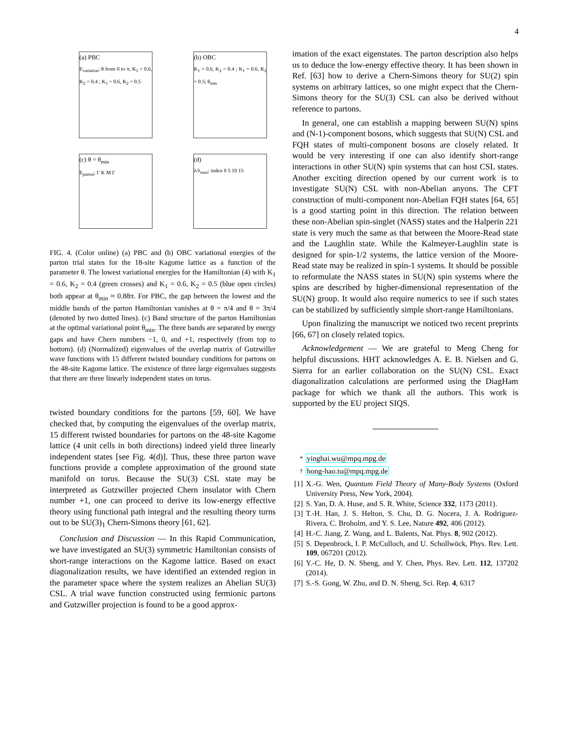4
(a) PBC
E<sub>variation</sub>; θ from 0 to π; K<sub>1</sub> = 0.6, K<sub>2</sub> = 0.4 ; K<sub>1</sub> = 0.6, K<sub>2</sub> = 0.5
(b) OBC
K<sub>1</sub> = 0.6, K<sub>2</sub> = 0.4 ; K<sub>1</sub> = 0.6, K<sub>2</sub> = 0.5; θ<sub>min</sub>
(c) θ = θ<sub>min</sub>
E<sub>parton</sub>; Γ K M Γ
(d)
λ/λ<sub>max</sub>; index 0 5 10 15
FIG. 4. (Color online) (a) PBC and (b) OBC variational energies of the parton trial states for the 18-site Kagome lattice as a function of the parameter θ. The lowest variational energies for the Hamiltonian (4) with K<sub>1</sub> = 0.6, K<sub>2</sub> = 0.4 (green crosses) and K<sub>1</sub> = 0.6, K<sub>2</sub> = 0.5 (blue open circles) both appear at θ<sub>min</sub> ≈ 0.88π. For PBC, the gap between the lowest and the middle bands of the parton Hamiltonian vanishes at θ = π/4 and θ = 3π/4 (denoted by two dotted lines). (c) Band structure of the parton Hamiltonian at the optimal variational point θ<sub>min</sub>. The three bands are separated by energy gaps and have Chern numbers −1, 0, and +1, respectively (from top to bottom). (d) (Normalized) eigenvalues of the overlap matrix of Gutzwiller wave functions with 15 different twisted boundary conditions for partons on the 48-site Kagome lattice. The existence of three large eigenvalues suggests that there are three linearly independent states on torus.
twisted boundary conditions for the partons [59, 60]. We have checked that, by computing the eigenvalues of the overlap matrix, 15 different twisted boundaries for partons on the 48-site Kagome lattice (4 unit cells in both directions) indeed yield three linearly independent states [see Fig. 4(d)]. Thus, these three parton wave functions provide a complete approximation of the ground state manifold on torus. Because the SU(3) CSL state may be interpreted as Gutzwiller projected Chern insulator with Chern number +1, one can proceed to derive its low-energy effective theory using functional path integral and the resulting theory turns out to be SU(3)<sub>1</sub> Chern-Simons theory [61, 62].
Conclusion and Discussion — In this Rapid Communication, we have investigated an SU(3) symmetric Hamiltonian consists of short-range interactions on the Kagome lattice. Based on exact diagonalization results, we have identified an extended region in the parameter space where the system realizes an Abelian SU(3) CSL. A trial wave function constructed using fermionic partons and Gutzwiller projection is found to be a good approx-
imation of the exact eigenstates. The parton description also helps us to deduce the low-energy effective theory. It has been shown in Ref. [63] how to derive a Chern-Simons theory for SU(2) spin systems on arbitrary lattices, so one might expect that the Chern-Simons theory for the SU(3) CSL can also be derived without reference to partons.
In general, one can establish a mapping between SU(N) spins and (N-1)-component bosons, which suggests that SU(N) CSL and FQH states of multi-component bosons are closely related. It would be very interesting if one can also identify short-range interactions in other SU(N) spin systems that can host CSL states. Another exciting direction opened by our current work is to investigate SU(N) CSL with non-Abelian anyons. The CFT construction of multi-component non-Abelian FQH states [64, 65] is a good starting point in this direction. The relation between these non-Abelian spin-singlet (NASS) states and the Halperin 221 state is very much the same as that between the Moore-Read state and the Laughlin state. While the Kalmeyer-Laughlin state is designed for spin-1/2 systems, the lattice version of the Moore-Read state may be realized in spin-1 systems. It should be possible to reformulate the NASS states in SU(N) spin systems where the spins are described by higher-dimensional representation of the SU(N) group. It would also require numerics to see if such states can be stabilized by sufficiently simple short-range Hamiltonians.
Upon finalizing the manuscript we noticed two recent preprints [66, 67] on closely related topics.
Acknowledgement — We are grateful to Meng Cheng for helpful discussions. HHT acknowledges A. E. B. Nielsen and G. Sierra for an earlier collaboration on the SU(N) CSL. Exact diagonalization calculations are performed using the DiagHam package for which we thank all the authors. This work is supported by the EU project SIQS.
<sup>*</sup> yinghai.wu@mpq.mpg.de
<sup>†</sup> hong-hao.tu@mpq.mpg.de
[1] X.-G. Wen, Quantum Field Theory of Many-Body Systems (Oxford University Press, New York, 2004).
[2] S. Yan, D. A. Huse, and S. R. White, Science 332, 1173 (2011).
[3] T.-H. Han, J. S. Helton, S. Chu, D. G. Nocera, J. A. Rodriguez-Rivera, C. Broholm, and Y. S. Lee, Nature 492, 406 (2012).
[4] H.-C. Jiang, Z. Wang, and L. Balents, Nat. Phys. 8, 902 (2012).
[5] S. Depenbrock, I. P. McCulloch, and U. Schollwöck, Phys. Rev. Lett. 109, 067201 (2012).
[6] Y.-C. He, D. N. Sheng, and Y. Chen, Phys. Rev. Lett. 112, 137202 (2014).
[7] S.-S. Gong, W. Zhu, and D. N. Sheng, Sci. Rep. 4, 6317